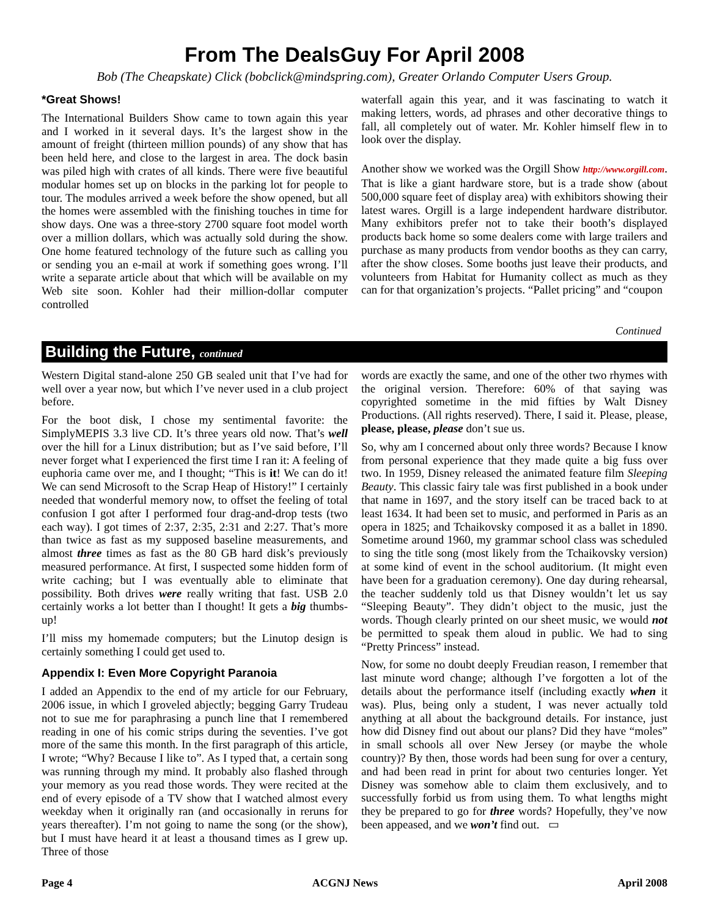From The DealsGuy For April 2008
Bob (The Cheapskate) Click (bobclick@mindspring.com), Greater Orlando Computer Users Group.
*Great Shows!
The International Builders Show came to town again this year and I worked in it several days. It’s the largest show in the amount of freight (thirteen million pounds) of any show that has been held here, and close to the largest in area. The dock basin was piled high with crates of all kinds. There were five beautiful modular homes set up on blocks in the parking lot for people to tour. The modules arrived a week before the show opened, but all the homes were assembled with the finishing touches in time for show days. One was a three-story 2700 square foot model worth over a million dollars, which was actually sold during the show. One home featured technology of the future such as calling you or sending you an e-mail at work if something goes wrong. I’ll write a separate article about that which will be available on my Web site soon. Kohler had their million-dollar computer controlled
waterfall again this year, and it was fascinating to watch it making letters, words, ad phrases and other decorative things to fall, all completely out of water. Mr. Kohler himself flew in to look over the display.
Another show we worked was the Orgill Show http://www.orgill.com. That is like a giant hardware store, but is a trade show (about 500,000 square feet of display area) with exhibitors showing their latest wares. Orgill is a large independent hardware distributor. Many exhibitors prefer not to take their booth’s displayed products back home so some dealers come with large trailers and purchase as many products from vendor booths as they can carry, after the show closes. Some booths just leave their products, and volunteers from Habitat for Humanity collect as much as they can for that organization’s projects. “Pallet pricing” and “coupon
Continued
Building the Future, continued
Western Digital stand-alone 250 GB sealed unit that I’ve had for well over a year now, but which I’ve never used in a club project before.
For the boot disk, I chose my sentimental favorite: the SimplyMEPIS 3.3 live CD. It’s three years old now. That’s well over the hill for a Linux distribution; but as I’ve said before, I’ll never forget what I experienced the first time I ran it: A feeling of euphoria came over me, and I thought; “This is it! We can do it! We can send Microsoft to the Scrap Heap of History!” I certainly needed that wonderful memory now, to offset the feeling of total confusion I got after I performed four drag-and-drop tests (two each way). I got times of 2:37, 2:35, 2:31 and 2:27. That’s more than twice as fast as my supposed baseline measurements, and almost three times as fast as the 80 GB hard disk’s previously measured performance. At first, I suspected some hidden form of write caching; but I was eventually able to eliminate that possibility. Both drives were really writing that fast. USB 2.0 certainly works a lot better than I thought! It gets a big thumbs-up!
I’ll miss my homemade computers; but the Linutop design is certainly something I could get used to.
Appendix I: Even More Copyright Paranoia
I added an Appendix to the end of my article for our February, 2006 issue, in which I groveled abjectly; begging Garry Trudeau not to sue me for paraphrasing a punch line that I remembered reading in one of his comic strips during the seventies. I’ve got more of the same this month. In the first paragraph of this article, I wrote; “Why? Because I like to”. As I typed that, a certain song was running through my mind. It probably also flashed through your memory as you read those words. They were recited at the end of every episode of a TV show that I watched almost every weekday when it originally ran (and occasionally in reruns for years thereafter). I’m not going to name the song (or the show), but I must have heard it at least a thousand times as I grew up. Three of those
words are exactly the same, and one of the other two rhymes with the original version. Therefore: 60% of that saying was copyrighted sometime in the mid fifties by Walt Disney Productions. (All rights reserved). There, I said it. Please, please, please, please, please don’t sue us.
So, why am I concerned about only three words? Because I know from personal experience that they made quite a big fuss over two. In 1959, Disney released the animated feature film Sleeping Beauty. This classic fairy tale was first published in a book under that name in 1697, and the story itself can be traced back to at least 1634. It had been set to music, and performed in Paris as an opera in 1825; and Tchaikovsky composed it as a ballet in 1890. Sometime around 1960, my grammar school class was scheduled to sing the title song (most likely from the Tchaikovsky version) at some kind of event in the school auditorium. (It might even have been for a graduation ceremony). One day during rehearsal, the teacher suddenly told us that Disney wouldn’t let us say “Sleeping Beauty”. They didn’t object to the music, just the words. Though clearly printed on our sheet music, we would not be permitted to speak them aloud in public. We had to sing “Pretty Princess” instead.
Now, for some no doubt deeply Freudian reason, I remember that last minute word change; although I’ve forgotten a lot of the details about the performance itself (including exactly when it was). Plus, being only a student, I was never actually told anything at all about the background details. For instance, just how did Disney find out about our plans? Did they have “moles” in small schools all over New Jersey (or maybe the whole country)? By then, those words had been sung for over a century, and had been read in print for about two centuries longer. Yet Disney was somehow able to claim them exclusively, and to successfully forbid us from using them. To what lengths might they be prepared to go for three words? Hopefully, they’ve now been appeased, and we won’t find out. ▭
Page 4 ACGNJ News April 2008